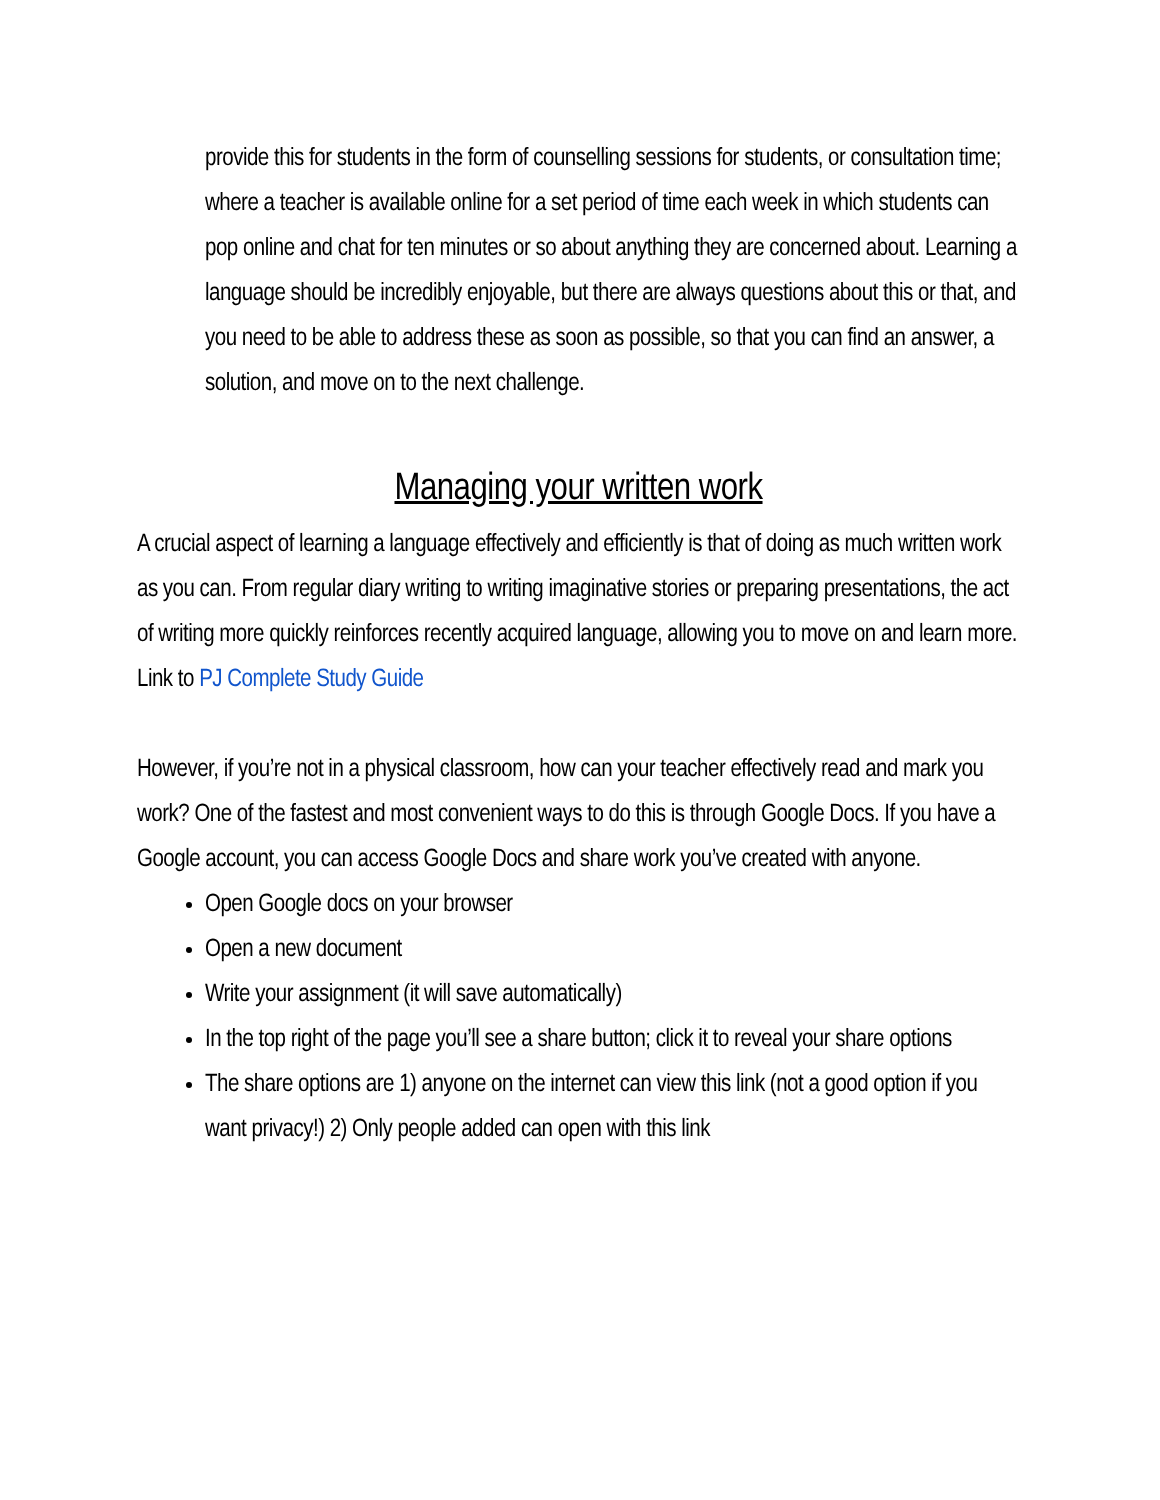provide this for students in the form of counselling sessions for students, or consultation time; where a teacher is available online for a set period of time each week in which students can pop online and chat for ten minutes or so about anything they are concerned about. Learning a language should be incredibly enjoyable, but there are always questions about this or that, and you need to be able to address these as soon as possible, so that you can find an answer, a solution, and move on to the next challenge.
Managing your written work
A crucial aspect of learning a language effectively and efficiently is that of doing as much written work as you can. From regular diary writing to writing imaginative stories or preparing presentations, the act of writing more quickly reinforces recently acquired language, allowing you to move on and learn more. Link to PJ Complete Study Guide
However, if you’re not in a physical classroom, how can your teacher effectively read and mark you work? One of the fastest and most convenient ways to do this is through Google Docs. If you have a Google account, you can access Google Docs and share work you’ve created with anyone.
Open Google docs on your browser
Open a new document
Write your assignment (it will save automatically)
In the top right of the page you’ll see a share button; click it to reveal your share options
The share options are 1) anyone on the internet can view this link (not a good option if you want privacy!) 2) Only people added can open with this link